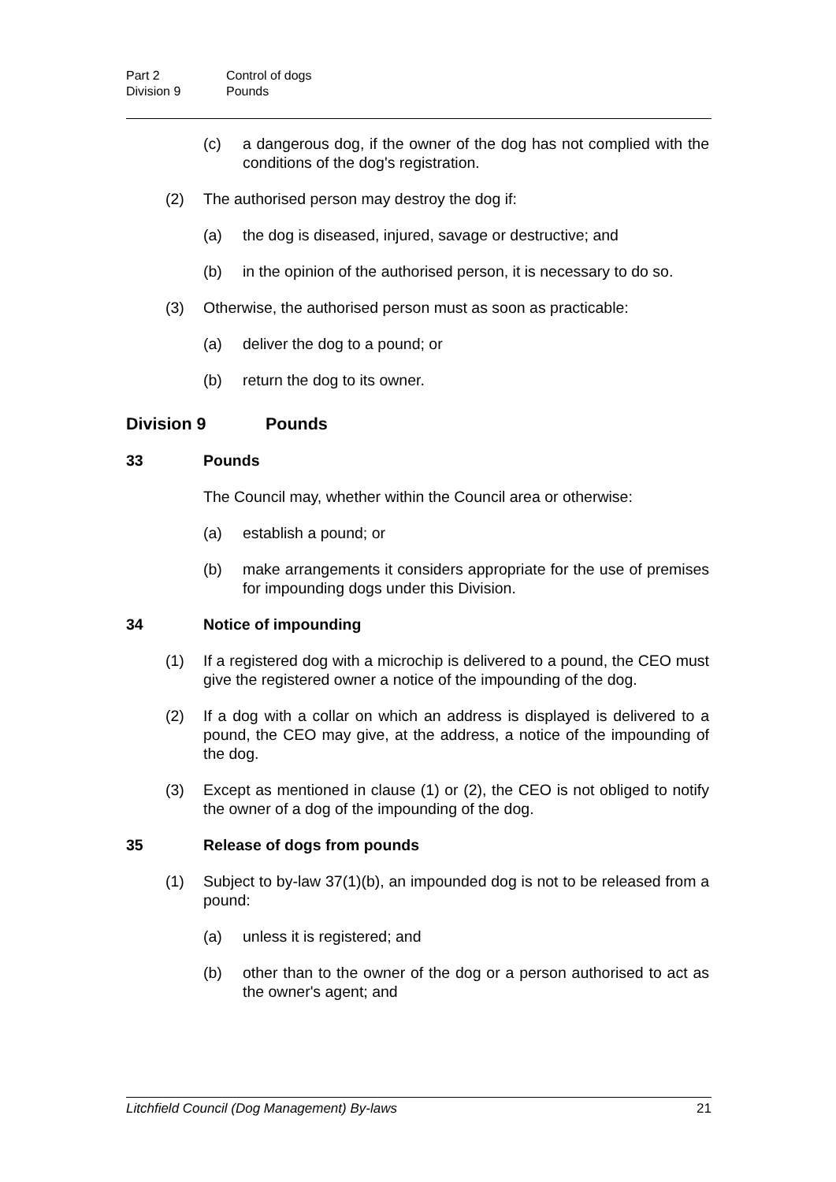Part 2 Control of dogs
Division 9 Pounds
(c) a dangerous dog, if the owner of the dog has not complied with the conditions of the dog's registration.
(2) The authorised person may destroy the dog if:
(a) the dog is diseased, injured, savage or destructive; and
(b) in the opinion of the authorised person, it is necessary to do so.
(3) Otherwise, the authorised person must as soon as practicable:
(a) deliver the dog to a pound; or
(b) return the dog to its owner.
Division 9 Pounds
33 Pounds
The Council may, whether within the Council area or otherwise:
(a) establish a pound; or
(b) make arrangements it considers appropriate for the use of premises for impounding dogs under this Division.
34 Notice of impounding
(1) If a registered dog with a microchip is delivered to a pound, the CEO must give the registered owner a notice of the impounding of the dog.
(2) If a dog with a collar on which an address is displayed is delivered to a pound, the CEO may give, at the address, a notice of the impounding of the dog.
(3) Except as mentioned in clause (1) or (2), the CEO is not obliged to notify the owner of a dog of the impounding of the dog.
35 Release of dogs from pounds
(1) Subject to by-law 37(1)(b), an impounded dog is not to be released from a pound:
(a) unless it is registered; and
(b) other than to the owner of the dog or a person authorised to act as the owner's agent; and
Litchfield Council (Dog Management) By-laws 21